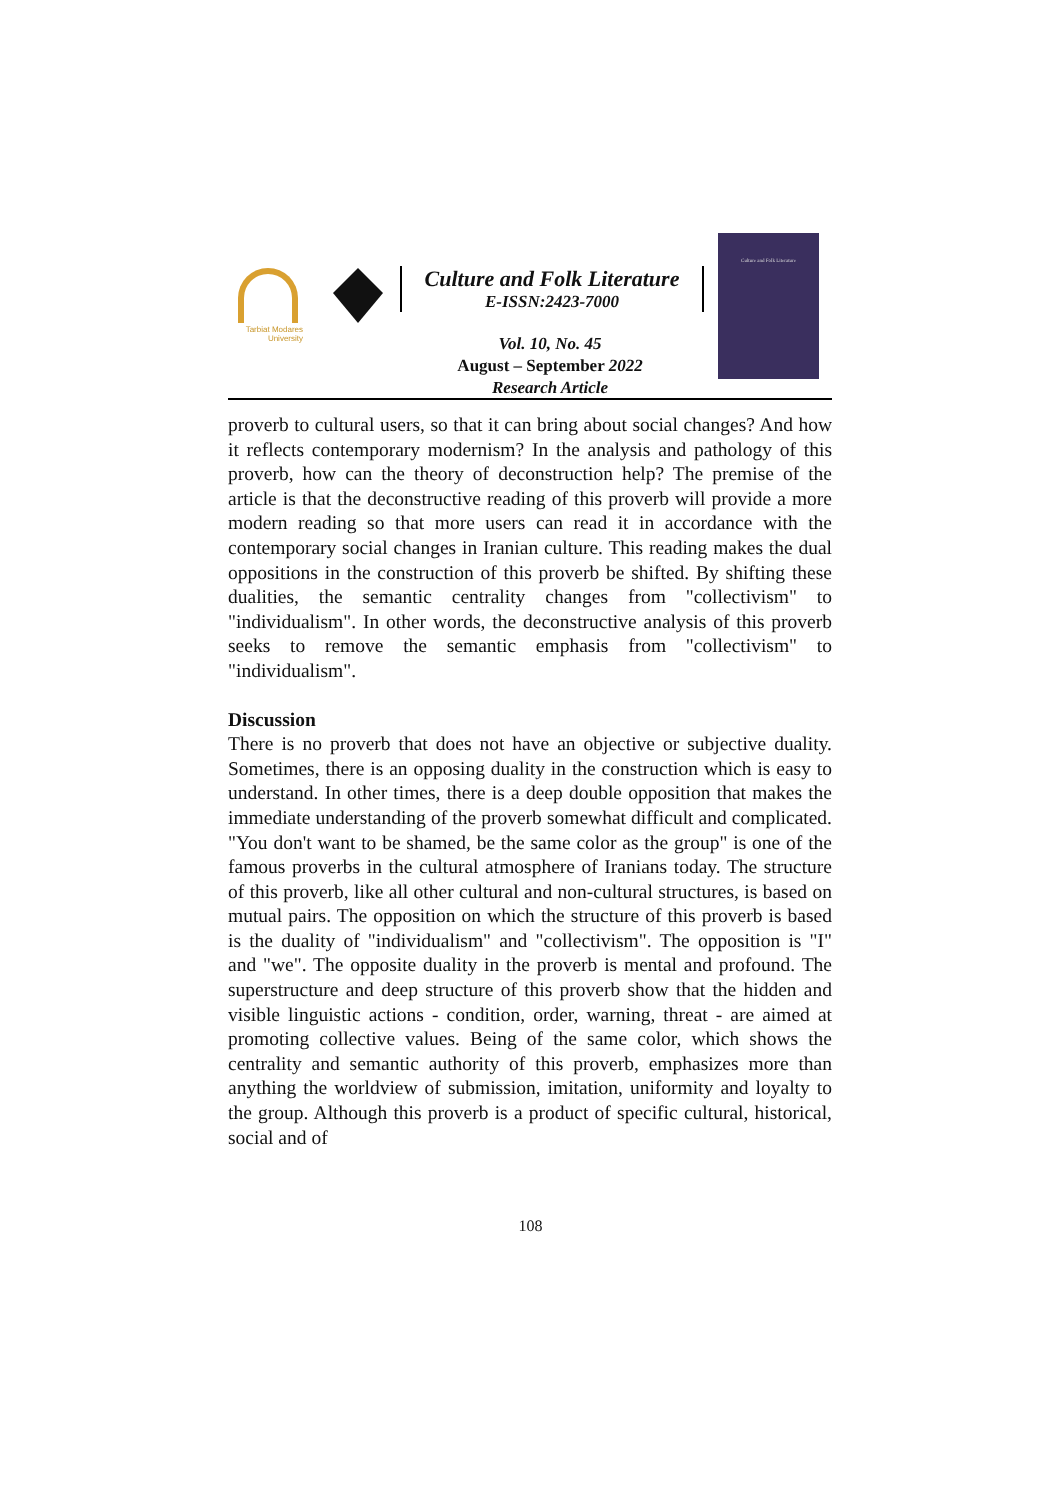Tarbiat Modares University
Culture and Folk Literature
E-ISSN:2423-7000
Vol. 10, No. 45
August – September 2022
Research Article
Culture and Folk Literature
proverb to cultural users, so that it can bring about social changes? And how it reflects contemporary modernism? In the analysis and pathology of this proverb, how can the theory of deconstruction help? The premise of the article is that the deconstructive reading of this proverb will provide a more modern reading so that more users can read it in accordance with the contemporary social changes in Iranian culture. This reading makes the dual oppositions in the construction of this proverb be shifted. By shifting these dualities, the semantic centrality changes from "collectivism" to "individualism". In other words, the deconstructive analysis of this proverb seeks to remove the semantic emphasis from "collectivism" to "individualism".
Discussion
There is no proverb that does not have an objective or subjective duality. Sometimes, there is an opposing duality in the construction which is easy to understand. In other times, there is a deep double opposition that makes the immediate understanding of the proverb somewhat difficult and complicated. "You don't want to be shamed, be the same color as the group" is one of the famous proverbs in the cultural atmosphere of Iranians today. The structure of this proverb, like all other cultural and non-cultural structures, is based on mutual pairs. The opposition on which the structure of this proverb is based is the duality of "individualism" and "collectivism". The opposition is "I" and "we". The opposite duality in the proverb is mental and profound. The superstructure and deep structure of this proverb show that the hidden and visible linguistic actions - condition, order, warning, threat - are aimed at promoting collective values. Being of the same color, which shows the centrality and semantic authority of this proverb, emphasizes more than anything the worldview of submission, imitation, uniformity and loyalty to the group. Although this proverb is a product of specific cultural, historical, social and of
108